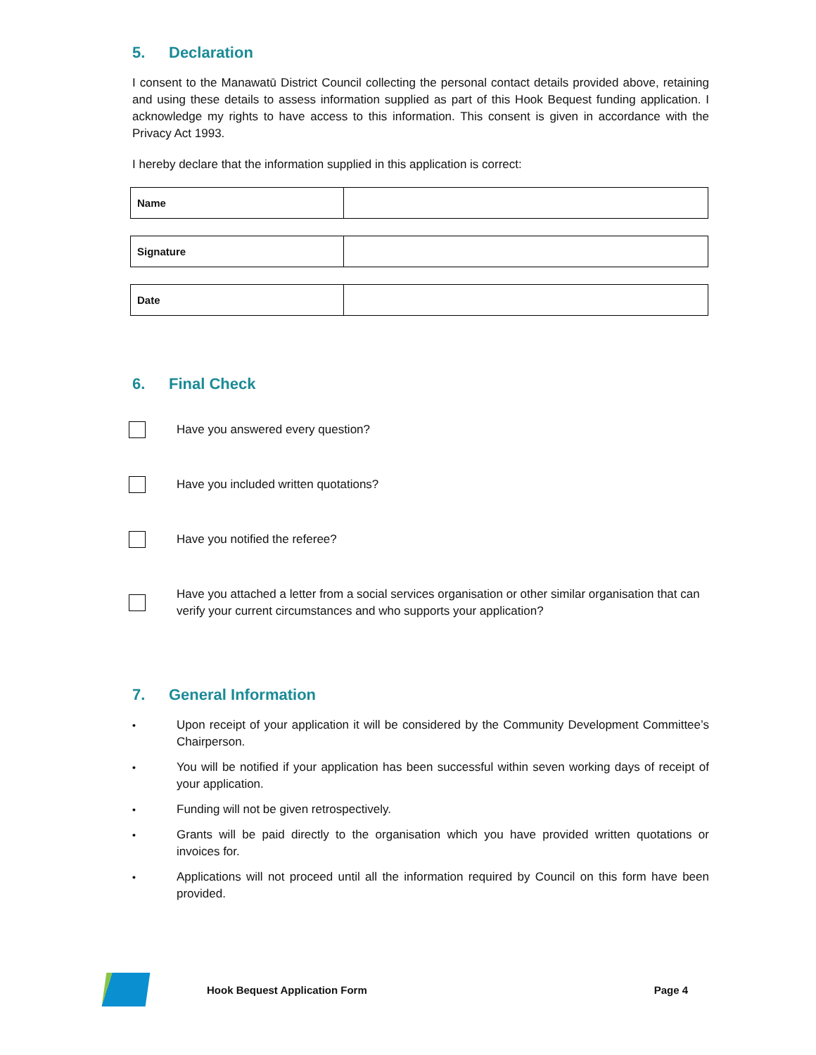5. Declaration
I consent to the Manawatū District Council collecting the personal contact details provided above, retaining and using these details to assess information supplied as part of this Hook Bequest funding application. I acknowledge my rights to have access to this information. This consent is given in accordance with the Privacy Act 1993.
I hereby declare that the information supplied in this application is correct:
| Name | |
| Signature | |
| Date | |
6. Final Check
Have you answered every question?
Have you included written quotations?
Have you notified the referee?
Have you attached a letter from a social services organisation or other similar organisation that can verify your current circumstances and who supports your application?
7. General Information
•
Upon receipt of your application it will be considered by the Community Development Committee’s Chairperson.
•
You will be notified if your application has been successful within seven working days of receipt of your application.
•
Funding will not be given retrospectively.
•
Grants will be paid directly to the organisation which you have provided written quotations or invoices for.
•
Applications will not proceed until all the information required by Council on this form have been provided.
Hook Bequest Application Form Page 4